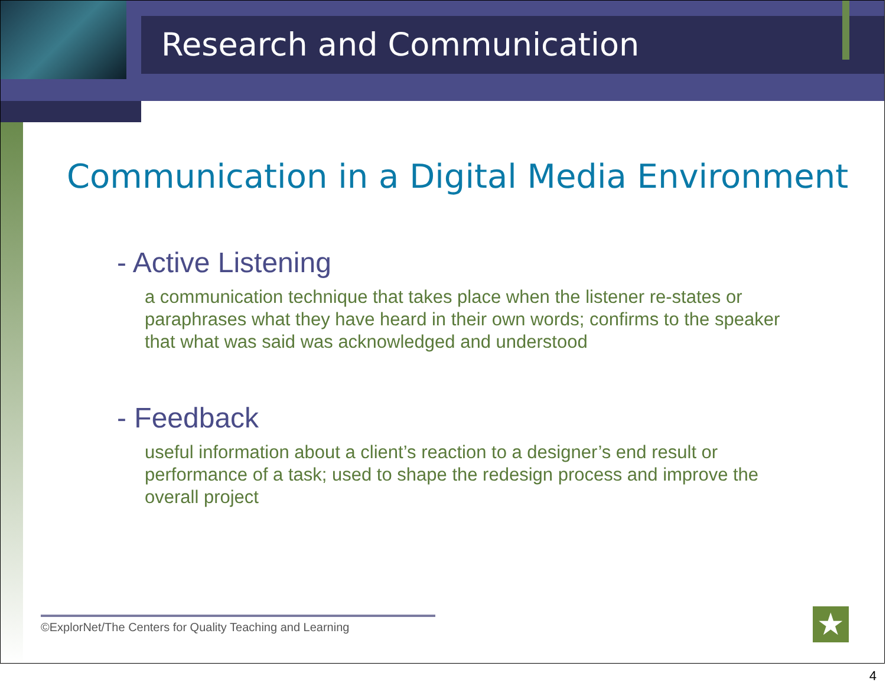Research and Communication
Communication in a Digital Media Environment
- Active Listening
a communication technique that takes place when the listener re-states or paraphrases what they have heard in their own words; confirms to the speaker that what was said was acknowledged and understood
- Feedback
useful information about a client’s reaction to a designer’s end result or performance of a task; used to shape the redesign process and improve the overall project
©ExplorNet/The Centers for Quality Teaching and Learning
★
4